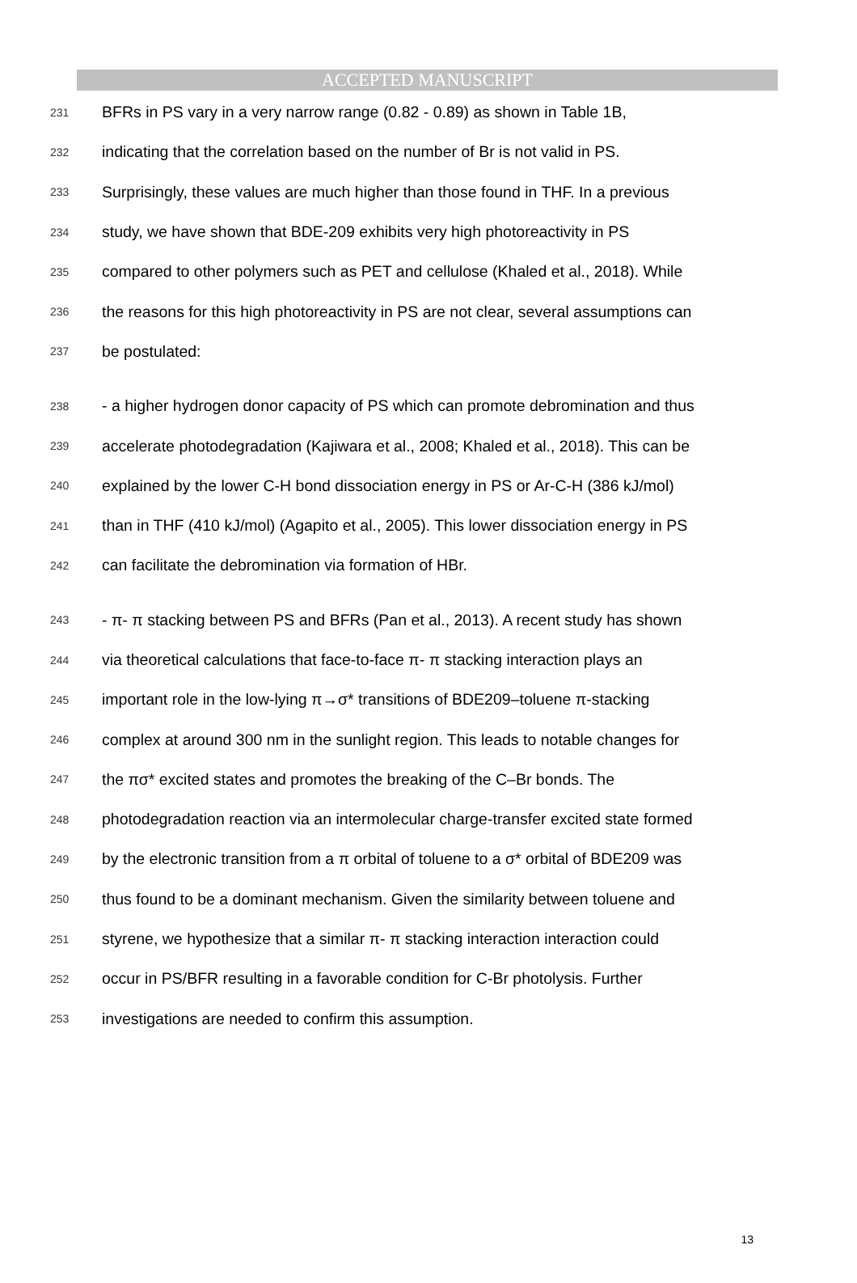ACCEPTED MANUSCRIPT
231 BFRs in PS vary in a very narrow range (0.82 - 0.89) as shown in Table 1B,
232 indicating that the correlation based on the number of Br is not valid in PS.
233 Surprisingly, these values are much higher than those found in THF. In a previous
234 study, we have shown that BDE-209 exhibits very high photoreactivity in PS
235 compared to other polymers such as PET and cellulose (Khaled et al., 2018). While
236 the reasons for this high photoreactivity in PS are not clear, several assumptions can
237 be postulated:
238 - a higher hydrogen donor capacity of PS which can promote debromination and thus
239 accelerate photodegradation (Kajiwara et al., 2008; Khaled et al., 2018). This can be
240 explained by the lower C-H bond dissociation energy in PS or Ar-C-H (386 kJ/mol)
241 than in THF (410 kJ/mol) (Agapito et al., 2005). This lower dissociation energy in PS
242 can facilitate the debromination via formation of HBr.
243 - π- π stacking between PS and BFRs (Pan et al., 2013). A recent study has shown
244 via theoretical calculations that face-to-face π- π stacking interaction plays an
245 important role in the low-lying π→σ* transitions of BDE209–toluene π-stacking
246 complex at around 300 nm in the sunlight region. This leads to notable changes for
247 the πσ* excited states and promotes the breaking of the C–Br bonds. The
248 photodegradation reaction via an intermolecular charge-transfer excited state formed
249 by the electronic transition from a π orbital of toluene to a σ* orbital of BDE209 was
250 thus found to be a dominant mechanism. Given the similarity between toluene and
251 styrene, we hypothesize that a similar π- π stacking interaction interaction could
252 occur in PS/BFR resulting in a favorable condition for C-Br photolysis. Further
253 investigations are needed to confirm this assumption.
13